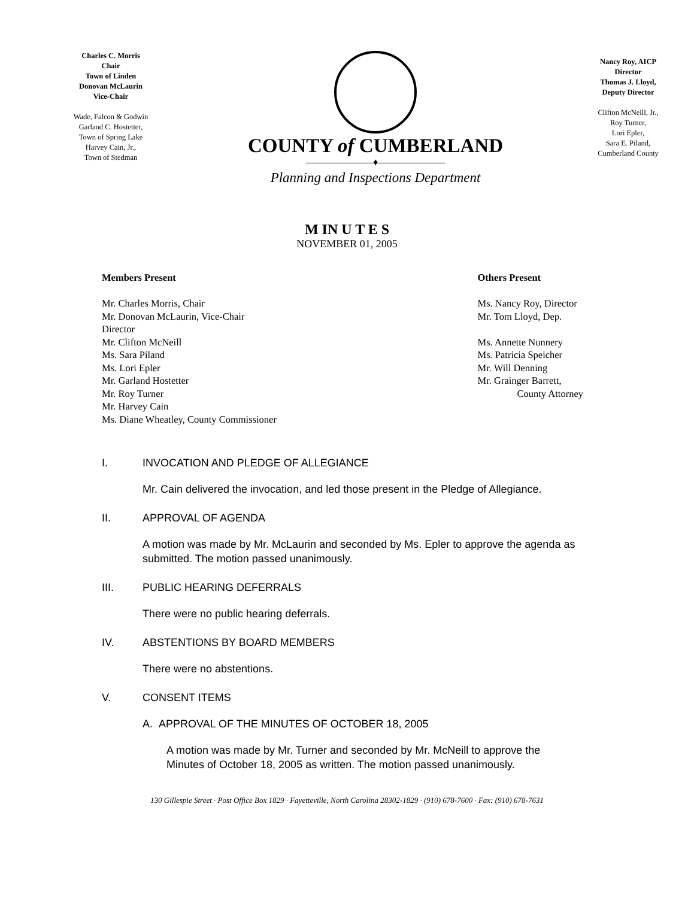Charles C. Morris
Chair
Town of Linden
Donovan McLaurin
Vice-Chair
Wade, Falcon & Godwin
Garland C. Hostetter,
Town of Spring Lake
Harvey Cain, Jr.,
Town of Stedman
COUNTY of CUMBERLAND
―――――――♦―――――――
Planning and Inspections Department
Nancy Roy, AICP
Director
Thomas J. Lloyd,
Deputy Director
Clifton McNeill, Jr.,
Roy Turner,
Lori Epler,
Sara E. Piland,
Cumberland County
M IN U T E S
NOVEMBER 01, 2005
Members Present
Mr. Charles Morris, Chair
Mr. Donovan McLaurin, Vice-Chair
Director
Mr. Clifton McNeill
Ms. Sara Piland
Ms. Lori Epler
Mr. Garland Hostetter
Mr. Roy Turner
Mr. Harvey Cain
Ms. Diane Wheatley, County Commissioner
Others Present
Ms. Nancy Roy, Director
Mr. Tom Lloyd, Dep.
Ms. Annette Nunnery
Ms. Patricia Speicher
Mr. Will Denning
Mr. Grainger Barrett,
County Attorney
I. INVOCATION AND PLEDGE OF ALLEGIANCE
Mr. Cain delivered the invocation, and led those present in the Pledge of Allegiance.
II. APPROVAL OF AGENDA
A motion was made by Mr. McLaurin and seconded by Ms. Epler to approve the agenda as submitted. The motion passed unanimously.
III. PUBLIC HEARING DEFERRALS
There were no public hearing deferrals.
IV. ABSTENTIONS BY BOARD MEMBERS
There were no abstentions.
V. CONSENT ITEMS
A. APPROVAL OF THE MINUTES OF OCTOBER 18, 2005
A motion was made by Mr. Turner and seconded by Mr. McNeill to approve the Minutes of October 18, 2005 as written. The motion passed unanimously.
130 Gillespie Street · Post Office Box 1829 · Fayetteville, North Carolina 28302-1829 · (910) 678-7600 · Fax: (910) 678-7631